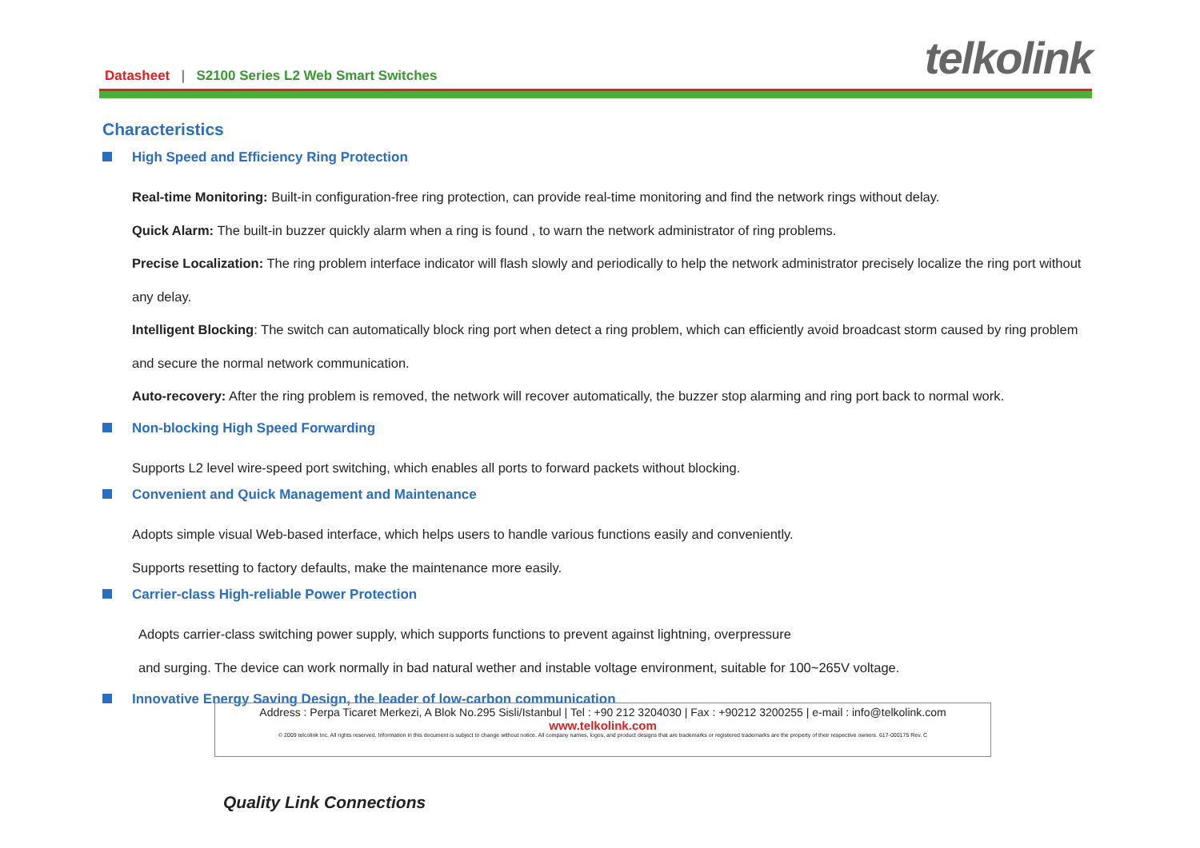Datasheet | S2100 Series L2 Web Smart Switches
telkolink
Characteristics
High Speed and Efficiency Ring Protection
Real-time Monitoring: Built-in configuration-free ring protection, can provide real-time monitoring and find the network rings without delay.
Quick Alarm: The built-in buzzer quickly alarm when a ring is found , to warn the network administrator of ring problems.
Precise Localization: The ring problem interface indicator will flash slowly and periodically to help the network administrator precisely localize the ring port without any delay.
Intelligent Blocking: The switch can automatically block ring port when detect a ring problem, which can efficiently avoid broadcast storm caused by ring problem and secure the normal network communication.
Auto-recovery: After the ring problem is removed, the network will recover automatically, the buzzer stop alarming and ring port back to normal work.
Non-blocking High Speed Forwarding
Supports L2 level wire-speed port switching, which enables all ports to forward packets without blocking.
Convenient and Quick Management and Maintenance
Adopts simple visual Web-based interface, which helps users to handle various functions easily and conveniently.
Supports resetting to factory defaults, make the maintenance more easily.
Carrier-class High-reliable Power Protection
Adopts carrier-class switching power supply, which supports functions to prevent against lightning, overpressure
and surging. The device can work normally in bad natural wether and instable voltage environment, suitable for 100~265V voltage.
Innovative Energy Saving Design, the leader of low-carbon communication
Address : Perpa Ticaret Merkezi, A Blok No.295 Sisli/Istanbul | Tel : +90 212 3204030 | Fax : +90212 3200255 | e-mail : info@telkolink.com
www.telkolink.com
© 2009 telcolink Inc. All rights reserved. Information in this document is subject to change without notice. All company names, logos, and product designs that are trademarks or registered trademarks are the property of their respective owners. 617-000175 Rev. C
Quality Link Connections